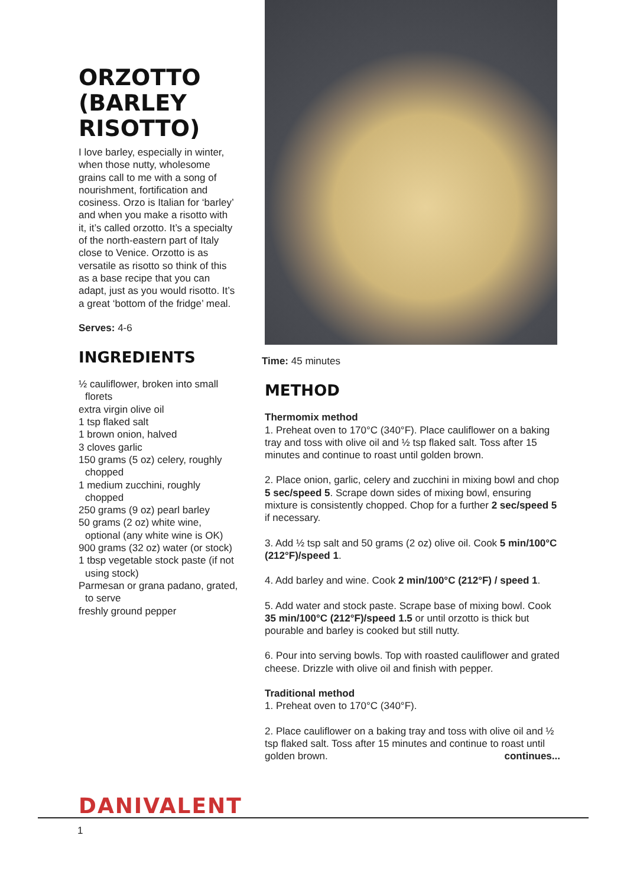ORZOTTO (BARLEY RISOTTO)
I love barley, especially in winter, when those nutty, wholesome grains call to me with a song of nourishment, fortification and cosiness. Orzo is Italian for ‘barley’ and when you make a risotto with it, it’s called orzotto. It’s a specialty of the north-eastern part of Italy close to Venice. Orzotto is as versatile as risotto so think of this as a base recipe that you can adapt, just as you would risotto. It’s a great ‘bottom of the fridge’ meal.
Serves: 4-6
INGREDIENTS
½ cauliflower, broken into small florets
extra virgin olive oil
1 tsp flaked salt
1 brown onion, halved
3 cloves garlic
150 grams (5 oz) celery, roughly chopped
1 medium zucchini, roughly chopped
250 grams (9 oz) pearl barley
50 grams (2 oz) white wine, optional (any white wine is OK)
900 grams (32 oz) water (or stock)
1 tbsp vegetable stock paste (if not using stock)
Parmesan or grana padano, grated, to serve
freshly ground pepper
Time: 45 minutes
METHOD
Thermomix method
1. Preheat oven to 170°C (340°F). Place cauliflower on a baking tray and toss with olive oil and ½ tsp flaked salt. Toss after 15 minutes and continue to roast until golden brown.
2. Place onion, garlic, celery and zucchini in mixing bowl and chop 5 sec/speed 5. Scrape down sides of mixing bowl, ensuring mixture is consistently chopped. Chop for a further 2 sec/speed 5 if necessary.
3. Add ½ tsp salt and 50 grams (2 oz) olive oil. Cook 5 min/100°C (212°F)/speed 1.
4. Add barley and wine. Cook 2 min/100°C (212°F) / speed 1.
5. Add water and stock paste. Scrape base of mixing bowl. Cook 35 min/100°C (212°F)/speed 1.5 or until orzotto is thick but pourable and barley is cooked but still nutty.
6. Pour into serving bowls. Top with roasted cauliflower and grated cheese. Drizzle with olive oil and finish with pepper.
Traditional method
1. Preheat oven to 170°C (340°F).
2. Place cauliflower on a baking tray and toss with olive oil and ½ tsp flaked salt. Toss after 15 minutes and continue to roast until golden brown. continues...
DANIVALENT
1